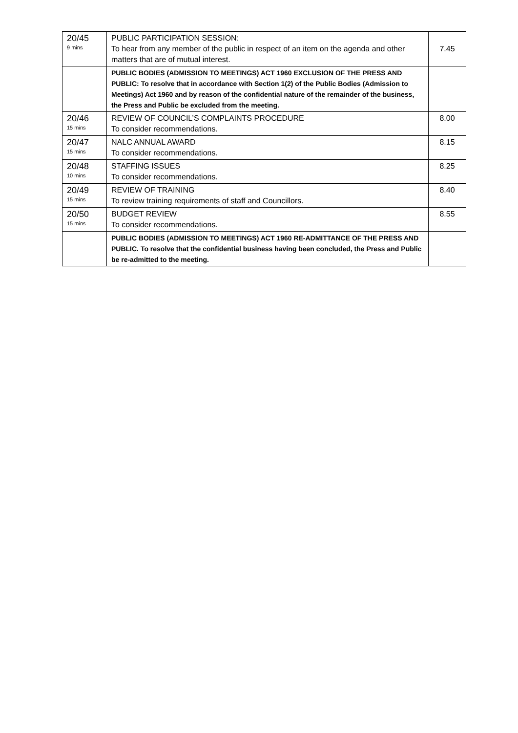| 20/45 9 mins | PUBLIC PARTICIPATION SESSION: To hear from any member of the public in respect of an item on the agenda and other matters that are of mutual interest. | 7.45 |
| | PUBLIC BODIES (ADMISSION TO MEETINGS) ACT 1960 EXCLUSION OF THE PRESS AND PUBLIC: To resolve that in accordance with Section 1(2) of the Public Bodies (Admission to Meetings) Act 1960 and by reason of the confidential nature of the remainder of the business, the Press and Public be excluded from the meeting. | |
| 20/46 15 mins | REVIEW OF COUNCIL’S COMPLAINTS PROCEDURE To consider recommendations. | 8.00 |
| 20/47 15 mins | NALC ANNUAL AWARD To consider recommendations. | 8.15 |
| 20/48 10 mins | STAFFING ISSUES To consider recommendations. | 8.25 |
| 20/49 15 mins | REVIEW OF TRAINING To review training requirements of staff and Councillors. | 8.40 |
| 20/50 15 mins | BUDGET REVIEW To consider recommendations. | 8.55 |
| | PUBLIC BODIES (ADMISSION TO MEETINGS) ACT 1960 RE-ADMITTANCE OF THE PRESS AND PUBLIC. To resolve that the confidential business having been concluded, the Press and Public be re-admitted to the meeting. | |